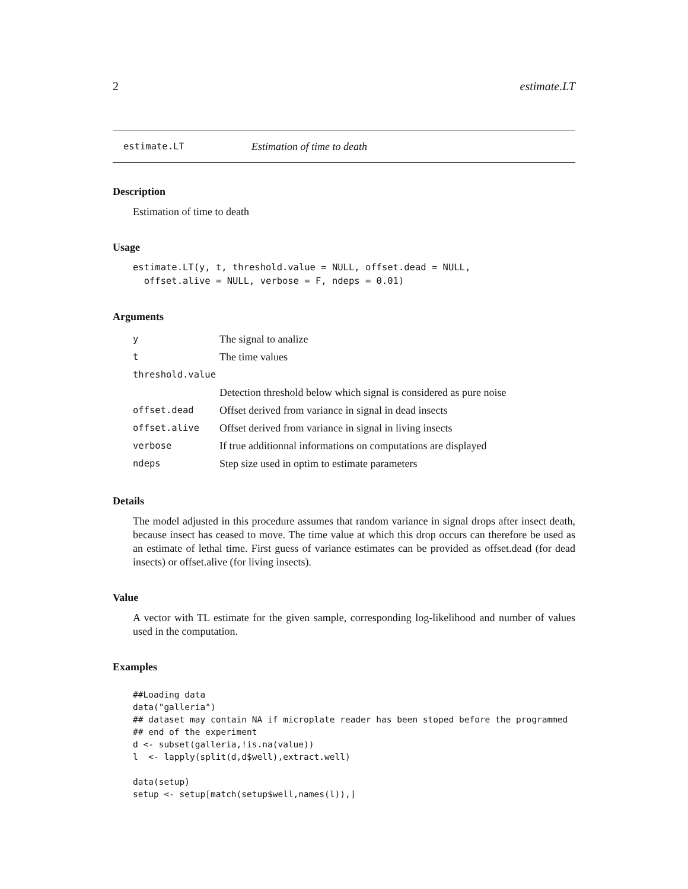2 estimate.LT
estimate.LT Estimation of time to death
Description
Estimation of time to death
Usage
estimate.LT(y, t, threshold.value = NULL, offset.dead = NULL,
  offset.alive = NULL, verbose = F, ndeps = 0.01)
Arguments
| y | The signal to analize |
| t | The time values |
| threshold.value | |
| | Detection threshold below which signal is considered as pure noise |
| offset.dead | Offset derived from variance in signal in dead insects |
| offset.alive | Offset derived from variance in signal in living insects |
| verbose | If true additionnal informations on computations are displayed |
| ndeps | Step size used in optim to estimate parameters |
Details
The model adjusted in this procedure assumes that random variance in signal drops after insect death, because insect has ceased to move. The time value at which this drop occurs can therefore be used as an estimate of lethal time. First guess of variance estimates can be provided as offset.dead (for dead insects) or offset.alive (for living insects).
Value
A vector with TL estimate for the given sample, corresponding log-likelihood and number of values used in the computation.
Examples
##Loading data
data("galleria")
## dataset may contain NA if microplate reader has been stoped before the programmed
## end of the experiment
d <- subset(galleria,!is.na(value))
l  <- lapply(split(d,d$well),extract.well)

data(setup)
setup <- setup[match(setup$well,names(l)),]